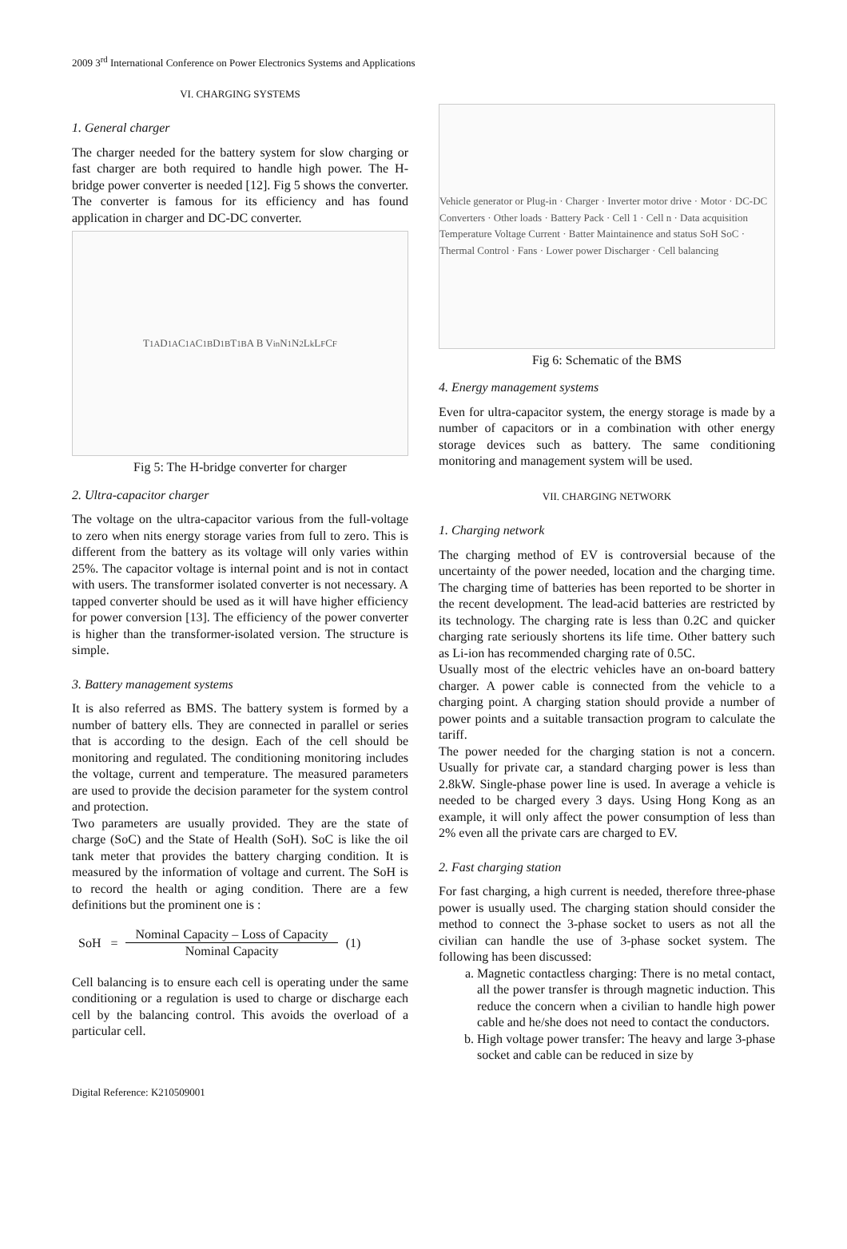2009 3<sup>rd</sup> International Conference on Power Electronics Systems and Applications
VI. CHARGING SYSTEMS
1. General charger
The charger needed for the battery system for slow charging or fast charger are both required to handle high power. The H-bridge power converter is needed [12]. Fig 5 shows the converter. The converter is famous for its efficiency and has found application in charger and DC-DC converter.
T<sub>1A</sub> D<sub>1A</sub> C<sub>1A</sub> C<sub>1B</sub> D<sub>1B</sub> T<sub>1B</sub> A B V<sub>in</sub> N<sub>1</sub> N<sub>2</sub> L<sub>k</sub> L<sub>F</sub> C<sub>F</sub>
Fig 5: The H-bridge converter for charger
2. Ultra-capacitor charger
The voltage on the ultra-capacitor various from the full-voltage to zero when nits energy storage varies from full to zero. This is different from the battery as its voltage will only varies within 25%. The capacitor voltage is internal point and is not in contact with users. The transformer isolated converter is not necessary. A tapped converter should be used as it will have higher efficiency for power conversion [13]. The efficiency of the power converter is higher than the transformer-isolated version. The structure is simple.
3. Battery management systems
It is also referred as BMS. The battery system is formed by a number of battery ells. They are connected in parallel or series that is according to the design. Each of the cell should be monitoring and regulated. The conditioning monitoring includes the voltage, current and temperature. The measured parameters are used to provide the decision parameter for the system control and protection.
Two parameters are usually provided. They are the state of charge (SoC) and the State of Health (SoH). SoC is like the oil tank meter that provides the battery charging condition. It is measured by the information of voltage and current. The SoH is to record the health or aging condition. There are a few definitions but the prominent one is :
SoH = Nominal Capacity – Loss of Capacity Nominal Capacity (1)
Cell balancing is to ensure each cell is operating under the same conditioning or a regulation is used to charge or discharge each cell by the balancing control. This avoids the overload of a particular cell.
Vehicle generator or Plug-in · Charger · Inverter motor drive · Motor · DC-DC Converters · Other loads · Battery Pack · Cell 1 · Cell n · Data acquisition Temperature Voltage Current · Batter Maintainence and status SoH SoC · Thermal Control · Fans · Lower power Discharger · Cell balancing
Fig 6: Schematic of the BMS
4. Energy management systems
Even for ultra-capacitor system, the energy storage is made by a number of capacitors or in a combination with other energy storage devices such as battery. The same conditioning monitoring and management system will be used.
VII. CHARGING NETWORK
1. Charging network
The charging method of EV is controversial because of the uncertainty of the power needed, location and the charging time. The charging time of batteries has been reported to be shorter in the recent development. The lead-acid batteries are restricted by its technology. The charging rate is less than 0.2C and quicker charging rate seriously shortens its life time. Other battery such as Li-ion has recommended charging rate of 0.5C.
Usually most of the electric vehicles have an on-board battery charger. A power cable is connected from the vehicle to a charging point. A charging station should provide a number of power points and a suitable transaction program to calculate the tariff.
The power needed for the charging station is not a concern. Usually for private car, a standard charging power is less than 2.8kW. Single-phase power line is used. In average a vehicle is needed to be charged every 3 days. Using Hong Kong as an example, it will only affect the power consumption of less than 2% even all the private cars are charged to EV.
2. Fast charging station
For fast charging, a high current is needed, therefore three-phase power is usually used. The charging station should consider the method to connect the 3-phase socket to users as not all the civilian can handle the use of 3-phase socket system. The following has been discussed:
a. Magnetic contactless charging: There is no metal contact, all the power transfer is through magnetic induction. This reduce the concern when a civilian to handle high power cable and he/she does not need to contact the conductors.
b. High voltage power transfer: The heavy and large 3-phase socket and cable can be reduced in size by
Digital Reference: K210509001